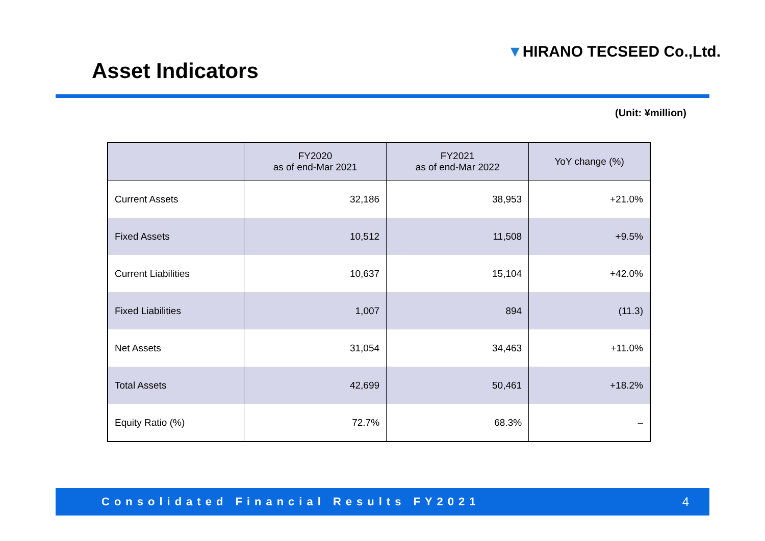Asset Indicators
▼HIRANO TECSEED Co.,Ltd.
(Unit: ¥million)
| | FY2020 as of end-Mar 2021 | FY2021 as of end-Mar 2022 | YoY change (%) |
| --- | --- | --- | --- |
| Current Assets | 32,186 | 38,953 | +21.0% |
| Fixed Assets | 10,512 | 11,508 | +9.5% |
| Current Liabilities | 10,637 | 15,104 | +42.0% |
| Fixed Liabilities | 1,007 | 894 | (11.3) |
| Net Assets | 31,054 | 34,463 | +11.0% |
| Total Assets | 42,699 | 50,461 | +18.2% |
| Equity Ratio (%) | 72.7% | 68.3% | – |
Consolidated Financial Results FY2021 4